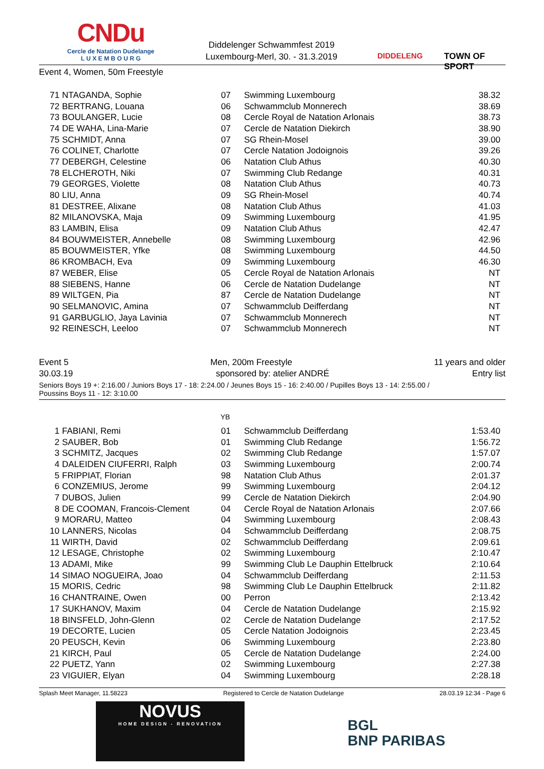CNDu
Cercle de Natation Dudelange
L U X E M B O U R G
Diddelenger Schwammfest 2019
Luxembourg-Merl, 30. - 31.3.2019
DIDDELENG TOWN OF SPORT
Event 4, Women, 50m Freestyle
| 71 | NTAGANDA, Sophie | 07 | Swimming Luxembourg | 38.32 |
| 72 | BERTRANG, Louana | 06 | Schwammclub Monnerech | 38.69 |
| 73 | BOULANGER, Lucie | 08 | Cercle Royal de Natation Arlonais | 38.73 |
| 74 | DE WAHA, Lina-Marie | 07 | Cercle de Natation Diekirch | 38.90 |
| 75 | SCHMIDT, Anna | 07 | SG Rhein-Mosel | 39.00 |
| 76 | COLINET, Charlotte | 07 | Cercle Natation Jodoignois | 39.26 |
| 77 | DEBERGH, Celestine | 06 | Natation Club Athus | 40.30 |
| 78 | ELCHEROTH, Niki | 07 | Swimming Club Redange | 40.31 |
| 79 | GEORGES, Violette | 08 | Natation Club Athus | 40.73 |
| 80 | LIU, Anna | 09 | SG Rhein-Mosel | 40.74 |
| 81 | DESTREE, Alixane | 08 | Natation Club Athus | 41.03 |
| 82 | MILANOVSKA, Maja | 09 | Swimming Luxembourg | 41.95 |
| 83 | LAMBIN, Elisa | 09 | Natation Club Athus | 42.47 |
| 84 | BOUWMEISTER, Annebelle | 08 | Swimming Luxembourg | 42.96 |
| 85 | BOUWMEISTER, Yfke | 08 | Swimming Luxembourg | 44.50 |
| 86 | KROMBACH, Eva | 09 | Swimming Luxembourg | 46.30 |
| 87 | WEBER, Elise | 05 | Cercle Royal de Natation Arlonais | NT |
| 88 | SIEBENS, Hanne | 06 | Cercle de Natation Dudelange | NT |
| 89 | WILTGEN, Pia | 87 | Cercle de Natation Dudelange | NT |
| 90 | SELMANOVIC, Amina | 07 | Schwammclub Deifferdang | NT |
| 91 | GARBUGLIO, Jaya Lavinia | 07 | Schwammclub Monnerech | NT |
| 92 | REINESCH, Leeloo | 07 | Schwammclub Monnerech | NT |
Event 5 Men, 200m Freestyle 11 years and older
30.03.19 sponsored by: atelier ANDRÉ Entry list
Seniors Boys 19 +: 2:16.00 / Juniors Boys 17 - 18: 2:24.00 / Jeunes Boys 15 - 16: 2:40.00 / Pupilles Boys 13 - 14: 2:55.00 /
Poussins Boys 11 - 12: 3:10.00
YB
| 1 | FABIANI, Remi | 01 | Schwammclub Deifferdang | 1:53.40 |
| 2 | SAUBER, Bob | 01 | Swimming Club Redange | 1:56.72 |
| 3 | SCHMITZ, Jacques | 02 | Swimming Club Redange | 1:57.07 |
| 4 | DALEIDEN CIUFERRI, Ralph | 03 | Swimming Luxembourg | 2:00.74 |
| 5 | FRIPPIAT, Florian | 98 | Natation Club Athus | 2:01.37 |
| 6 | CONZEMIUS, Jerome | 99 | Swimming Luxembourg | 2:04.12 |
| 7 | DUBOS, Julien | 99 | Cercle de Natation Diekirch | 2:04.90 |
| 8 | DE COOMAN, Francois-Clement | 04 | Cercle Royal de Natation Arlonais | 2:07.66 |
| 9 | MORARU, Matteo | 04 | Swimming Luxembourg | 2:08.43 |
| 10 | LANNERS, Nicolas | 04 | Schwammclub Deifferdang | 2:08.75 |
| 11 | WIRTH, David | 02 | Schwammclub Deifferdang | 2:09.61 |
| 12 | LESAGE, Christophe | 02 | Swimming Luxembourg | 2:10.47 |
| 13 | ADAMI, Mike | 99 | Swimming Club Le Dauphin Ettelbruck | 2:10.64 |
| 14 | SIMAO NOGUEIRA, Joao | 04 | Schwammclub Deifferdang | 2:11.53 |
| 15 | MORIS, Cedric | 98 | Swimming Club Le Dauphin Ettelbruck | 2:11.82 |
| 16 | CHANTRAINE, Owen | 00 | Perron | 2:13.42 |
| 17 | SUKHANOV, Maxim | 04 | Cercle de Natation Dudelange | 2:15.92 |
| 18 | BINSFELD, John-Glenn | 02 | Cercle de Natation Dudelange | 2:17.52 |
| 19 | DECORTE, Lucien | 05 | Cercle Natation Jodoignois | 2:23.45 |
| 20 | PEUSCH, Kevin | 06 | Swimming Luxembourg | 2:23.80 |
| 21 | KIRCH, Paul | 05 | Cercle de Natation Dudelange | 2:24.00 |
| 22 | PUETZ, Yann | 02 | Swimming Luxembourg | 2:27.38 |
| 23 | VIGUIER, Elyan | 04 | Swimming Luxembourg | 2:28.18 |
Splash Meet Manager, 11.58223 Registered to Cercle de Natation Dudelange 28.03.19 12:34 - Page 6
NOVUS
HOME DESIGN - RENOVATION
BGL
BNP PARIBAS